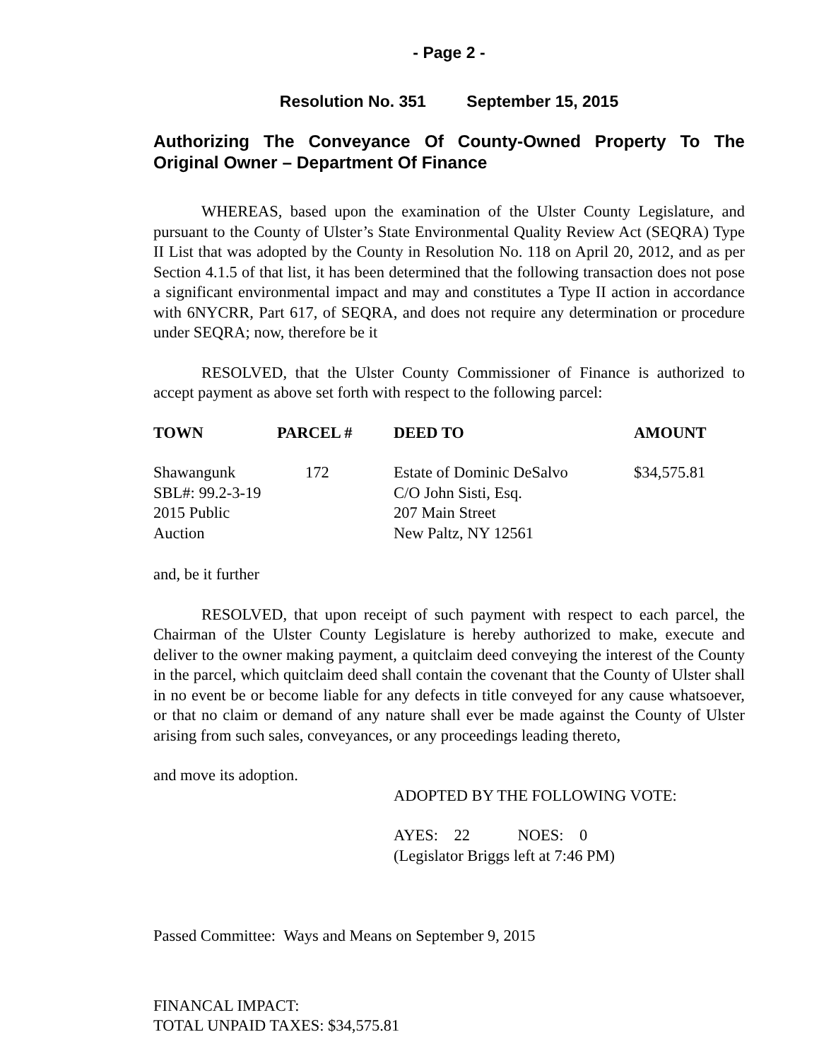- Page 2 -
Resolution No. 351 September 15, 2015
Authorizing The Conveyance Of County-Owned Property To The Original Owner – Department Of Finance
WHEREAS, based upon the examination of the Ulster County Legislature, and pursuant to the County of Ulster’s State Environmental Quality Review Act (SEQRA) Type II List that was adopted by the County in Resolution No. 118 on April 20, 2012, and as per Section 4.1.5 of that list, it has been determined that the following transaction does not pose a significant environmental impact and may and constitutes a Type II action in accordance with 6NYCRR, Part 617, of SEQRA, and does not require any determination or procedure under SEQRA; now, therefore be it
RESOLVED, that the Ulster County Commissioner of Finance is authorized to accept payment as above set forth with respect to the following parcel:
| TOWN | PARCEL # | DEED TO | AMOUNT |
| --- | --- | --- | --- |
| Shawangunk SBL#: 99.2-3-19 2015 Public Auction | 172 | Estate of Dominic DeSalvo C/O John Sisti, Esq. 207 Main Street New Paltz, NY 12561 | $34,575.81 |
and, be it further
RESOLVED, that upon receipt of such payment with respect to each parcel, the Chairman of the Ulster County Legislature is hereby authorized to make, execute and deliver to the owner making payment, a quitclaim deed conveying the interest of the County in the parcel, which quitclaim deed shall contain the covenant that the County of Ulster shall in no event be or become liable for any defects in title conveyed for any cause whatsoever, or that no claim or demand of any nature shall ever be made against the County of Ulster arising from such sales, conveyances, or any proceedings leading thereto,
and move its adoption.
ADOPTED BY THE FOLLOWING VOTE:
AYES: 22 NOES: 0
(Legislator Briggs left at 7:46 PM)
Passed Committee: Ways and Means on September 9, 2015
FINANCAL IMPACT:
TOTAL UNPAID TAXES: $34,575.81